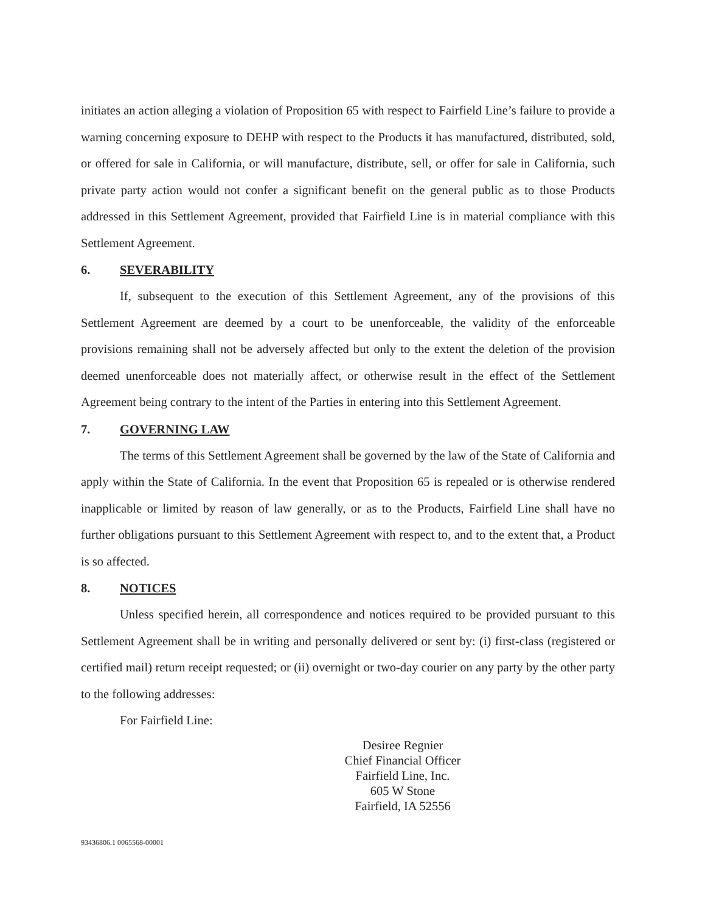initiates an action alleging a violation of Proposition 65 with respect to Fairfield Line’s failure to provide a warning concerning exposure to DEHP with respect to the Products it has manufactured, distributed, sold, or offered for sale in California, or will manufacture, distribute, sell, or offer for sale in California, such private party action would not confer a significant benefit on the general public as to those Products addressed in this Settlement Agreement, provided that Fairfield Line is in material compliance with this Settlement Agreement.
6. SEVERABILITY
If, subsequent to the execution of this Settlement Agreement, any of the provisions of this Settlement Agreement are deemed by a court to be unenforceable, the validity of the enforceable provisions remaining shall not be adversely affected but only to the extent the deletion of the provision deemed unenforceable does not materially affect, or otherwise result in the effect of the Settlement Agreement being contrary to the intent of the Parties in entering into this Settlement Agreement.
7. GOVERNING LAW
The terms of this Settlement Agreement shall be governed by the law of the State of California and apply within the State of California. In the event that Proposition 65 is repealed or is otherwise rendered inapplicable or limited by reason of law generally, or as to the Products, Fairfield Line shall have no further obligations pursuant to this Settlement Agreement with respect to, and to the extent that, a Product is so affected.
8. NOTICES
Unless specified herein, all correspondence and notices required to be provided pursuant to this Settlement Agreement shall be in writing and personally delivered or sent by: (i) first-class (registered or certified mail) return receipt requested; or (ii) overnight or two-day courier on any party by the other party to the following addresses:
For Fairfield Line:
Desiree Regnier
Chief Financial Officer
Fairfield Line, Inc.
605 W Stone
Fairfield, IA 52556
93436806.1 0065568-00001